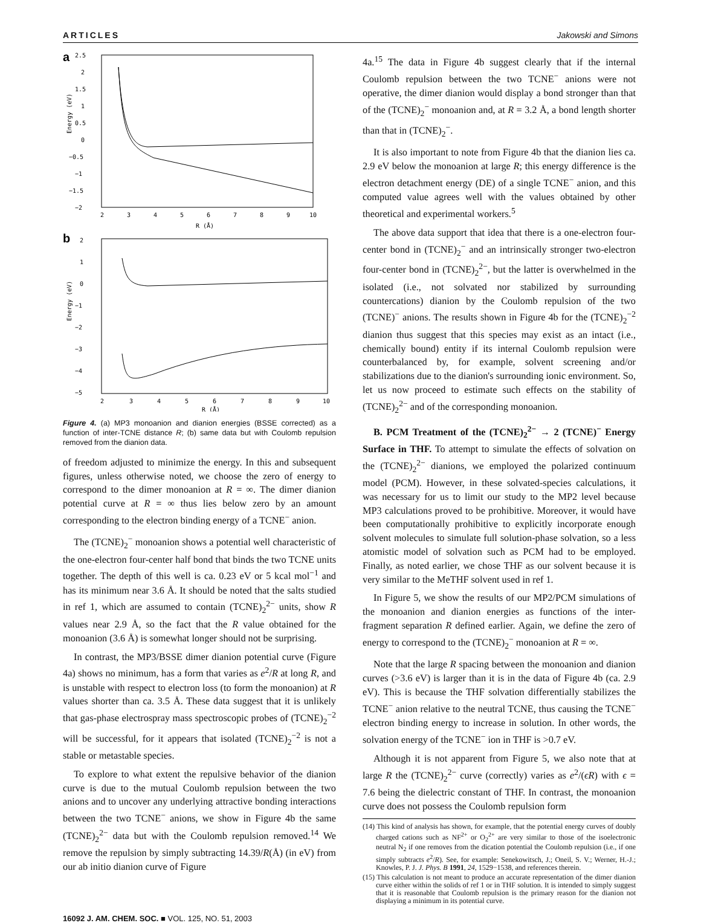ARTICLES Jakowski and Simons
a
2.5
2
1.5
1
0.5
0
−0.5
−1
−1.5
−2
2
3
4
5
6
7
8
9
10
R (Å)
Energy (eV)
b
2
1
0
−1
−2
−3
−4
−5
2
3
4
5
6
7
8
9
10
R (Å)
Energy (eV)
Figure 4. (a) MP3 monoanion and dianion energies (BSSE corrected) as a function of inter-TCNE distance R; (b) same data but with Coulomb repulsion removed from the dianion data.
of freedom adjusted to minimize the energy. In this and subsequent figures, unless otherwise noted, we choose the zero of energy to correspond to the dimer monoanion at R = ∞. The dimer dianion potential curve at R = ∞ thus lies below zero by an amount corresponding to the electron binding energy of a TCNE<sup>−</sup> anion.
The (TCNE)<sub>2</sub><sup>−</sup> monoanion shows a potential well characteristic of the one-electron four-center half bond that binds the two TCNE units together. The depth of this well is ca. 0.23 eV or 5 kcal mol<sup>−1</sup> and has its minimum near 3.6 Å. It should be noted that the salts studied in ref 1, which are assumed to contain (TCNE)<sub>2</sub><sup>2−</sup> units, show R values near 2.9 Å, so the fact that the R value obtained for the monoanion (3.6 Å) is somewhat longer should not be surprising.
In contrast, the MP3/BSSE dimer dianion potential curve (Figure 4a) shows no minimum, has a form that varies as e<sup>2</sup>/R at long R, and is unstable with respect to electron loss (to form the monoanion) at R values shorter than ca. 3.5 Å. These data suggest that it is unlikely that gas-phase electrospray mass spectroscopic probes of (TCNE)<sub>2</sub><sup>−2</sup> will be successful, for it appears that isolated (TCNE)<sub>2</sub><sup>−2</sup> is not a stable or metastable species.
To explore to what extent the repulsive behavior of the dianion curve is due to the mutual Coulomb repulsion between the two anions and to uncover any underlying attractive bonding interactions between the two TCNE<sup>−</sup> anions, we show in Figure 4b the same (TCNE)<sub>2</sub><sup>2−</sup> data but with the Coulomb repulsion removed.<sup>14</sup> We remove the repulsion by simply subtracting 14.39/R(Å) (in eV) from our ab initio dianion curve of Figure
4a.<sup>15</sup> The data in Figure 4b suggest clearly that if the internal Coulomb repulsion between the two TCNE<sup>−</sup> anions were not operative, the dimer dianion would display a bond stronger than that of the (TCNE)<sub>2</sub><sup>−</sup> monoanion and, at R = 3.2 Å, a bond length shorter than that in (TCNE)<sub>2</sub><sup>−</sup>.
It is also important to note from Figure 4b that the dianion lies ca. 2.9 eV below the monoanion at large R; this energy difference is the electron detachment energy (DE) of a single TCNE<sup>−</sup> anion, and this computed value agrees well with the values obtained by other theoretical and experimental workers.<sup>5</sup>
The above data support that idea that there is a one-electron four-center bond in (TCNE)<sub>2</sub><sup>−</sup> and an intrinsically stronger two-electron four-center bond in (TCNE)<sub>2</sub><sup>2−</sup>, but the latter is overwhelmed in the isolated (i.e., not solvated nor stabilized by surrounding countercations) dianion by the Coulomb repulsion of the two (TCNE)<sup>−</sup> anions. The results shown in Figure 4b for the (TCNE)<sub>2</sub><sup>−2</sup> dianion thus suggest that this species may exist as an intact (i.e., chemically bound) entity if its internal Coulomb repulsion were counterbalanced by, for example, solvent screening and/or stabilizations due to the dianion's surrounding ionic environment. So, let us now proceed to estimate such effects on the stability of (TCNE)<sub>2</sub><sup>2−</sup> and of the corresponding monoanion.
B. PCM Treatment of the (TCNE)<sub>2</sub><sup>2−</sup> → 2 (TCNE)<sup>−</sup> Energy Surface in THF. To attempt to simulate the effects of solvation on the (TCNE)<sub>2</sub><sup>2−</sup> dianions, we employed the polarized continuum model (PCM). However, in these solvated-species calculations, it was necessary for us to limit our study to the MP2 level because MP3 calculations proved to be prohibitive. Moreover, it would have been computationally prohibitive to explicitly incorporate enough solvent molecules to simulate full solution-phase solvation, so a less atomistic model of solvation such as PCM had to be employed. Finally, as noted earlier, we chose THF as our solvent because it is very similar to the MeTHF solvent used in ref 1.
In Figure 5, we show the results of our MP2/PCM simulations of the monoanion and dianion energies as functions of the inter-fragment separation R defined earlier. Again, we define the zero of energy to correspond to the (TCNE)<sub>2</sub><sup>−</sup> monoanion at R = ∞.
Note that the large R spacing between the monoanion and dianion curves (>3.6 eV) is larger than it is in the data of Figure 4b (ca. 2.9 eV). This is because the THF solvation differentially stabilizes the TCNE<sup>−</sup> anion relative to the neutral TCNE, thus causing the TCNE<sup>−</sup> electron binding energy to increase in solution. In other words, the solvation energy of the TCNE<sup>−</sup> ion in THF is >0.7 eV.
Although it is not apparent from Figure 5, we also note that at large R the (TCNE)<sub>2</sub><sup>2−</sup> curve (correctly) varies as e<sup>2</sup>/(ϵR) with ϵ = 7.6 being the dielectric constant of THF. In contrast, the monoanion curve does not possess the Coulomb repulsion form
(14) This kind of analysis has shown, for example, that the potential energy curves of doubly charged cations such as NF<sup>2+</sup> or O<sub>2</sub><sup>2+</sup> are very similar to those of the isoelectronic neutral N<sub>2</sub> if one removes from the dication potential the Coulomb repulsion (i.e., if one simply subtracts e<sup>2</sup>/R). See, for example: Senekowitsch, J.; Oneil, S. V.; Werner, H.-J.; Knowles, P. J. J. Phys. B 1991, 24, 1529−1538, and references therein.
(15) This calculation is not meant to produce an accurate representation of the dimer dianion curve either within the solids of ref 1 or in THF solution. It is intended to simply suggest that it is reasonable that Coulomb repulsion is the primary reason for the dianion not displaying a minimum in its potential curve.
16092 J. AM. CHEM. SOC. ■ VOL. 125, NO. 51, 2003